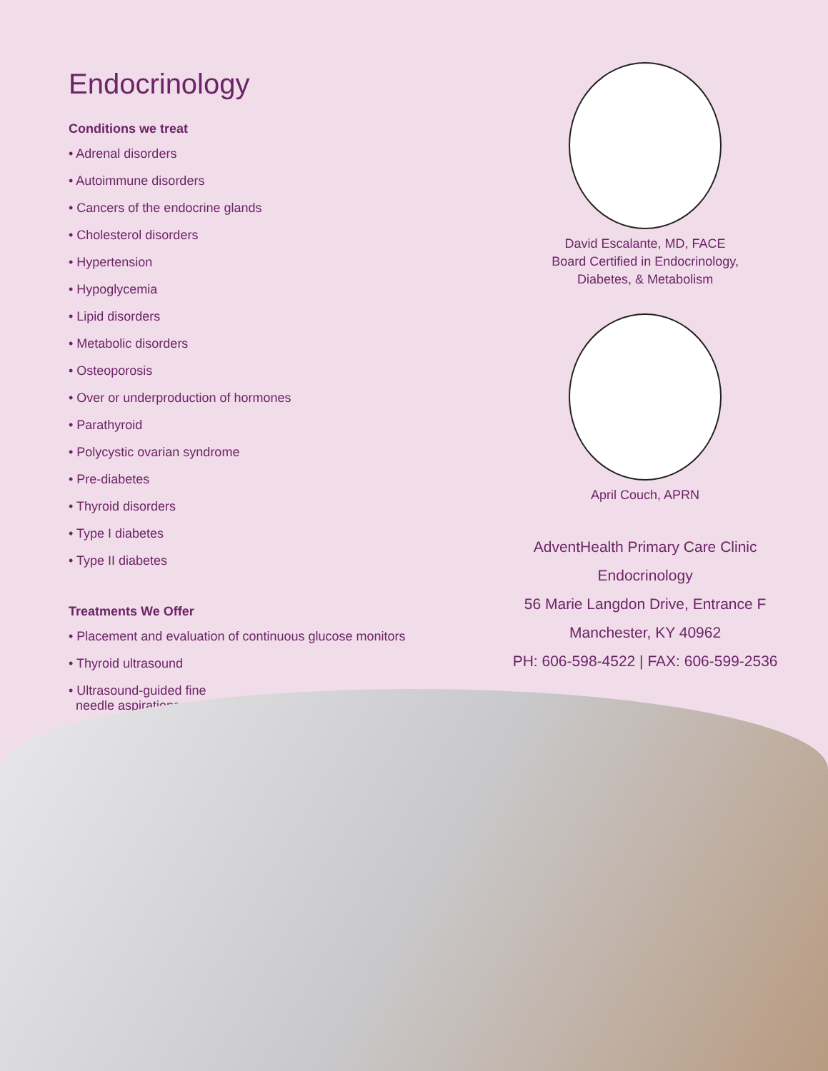Endocrinology
Conditions we treat
• Adrenal disorders
• Autoimmune disorders
• Cancers of the endocrine glands
• Cholesterol disorders
• Hypertension
• Hypoglycemia
• Lipid disorders
• Metabolic disorders
• Osteoporosis
• Over or underproduction of hormones
• Parathyroid
• Polycystic ovarian syndrome
• Pre-diabetes
• Thyroid disorders
• Type I diabetes
• Type II diabetes
Treatments We Offer
• Placement and evaluation of continuous glucose monitors
• Thyroid ultrasound
• Ultrasound-guided fine
needle aspirations
David Escalante, MD, FACE
Board Certified in Endocrinology,
Diabetes, & Metabolism
April Couch, APRN
AdventHealth Primary Care Clinic
Endocrinology
56 Marie Langdon Drive, Entrance F
Manchester, KY 40962
PH: 606-598-4522 | FAX: 606-599-2536